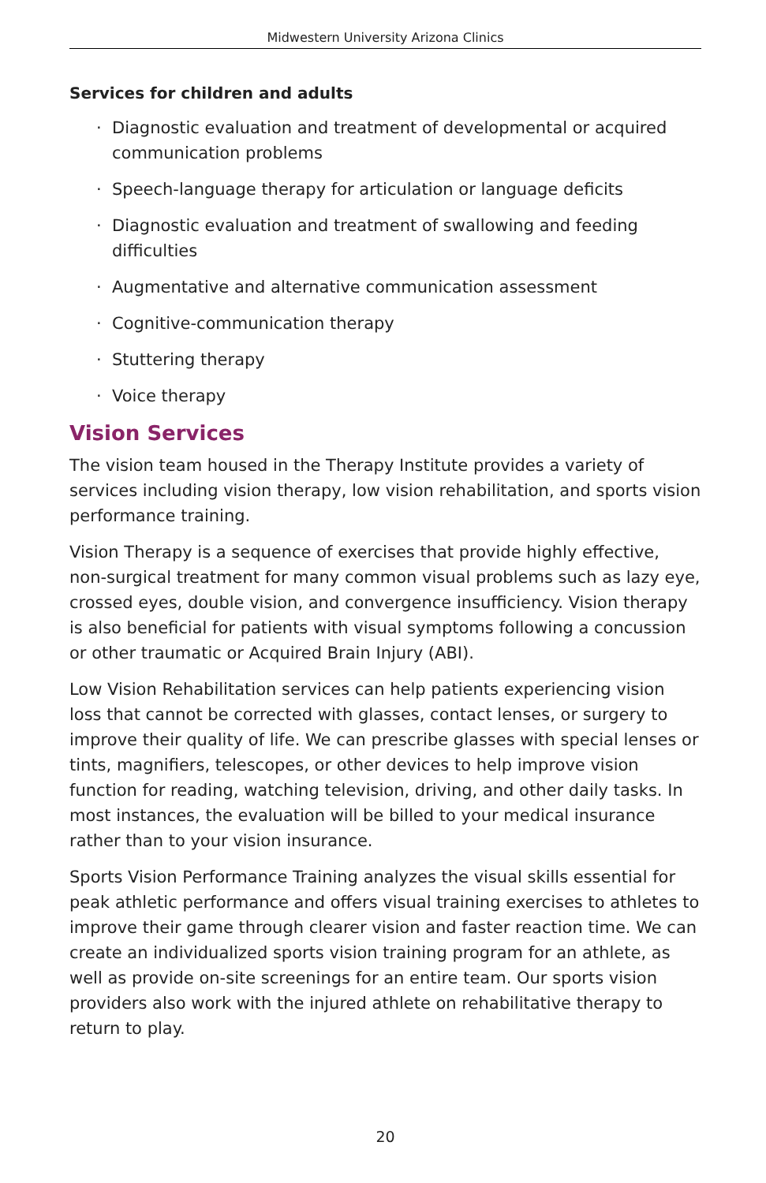Midwestern University Arizona Clinics
Services for children and adults
· Diagnostic evaluation and treatment of developmental or acquired communication problems
· Speech-language therapy for articulation or language deficits
· Diagnostic evaluation and treatment of swallowing and feeding difficulties
· Augmentative and alternative communication assessment
· Cognitive-communication therapy
· Stuttering therapy
· Voice therapy
Vision Services
The vision team housed in the Therapy Institute provides a variety of services including vision therapy, low vision rehabilitation, and sports vision performance training.
Vision Therapy is a sequence of exercises that provide highly effective, non-surgical treatment for many common visual problems such as lazy eye, crossed eyes, double vision, and convergence insufficiency. Vision therapy is also beneficial for patients with visual symptoms following a concussion or other traumatic or Acquired Brain Injury (ABI).
Low Vision Rehabilitation services can help patients experiencing vision loss that cannot be corrected with glasses, contact lenses, or surgery to improve their quality of life. We can prescribe glasses with special lenses or tints, magnifiers, telescopes, or other devices to help improve vision function for reading, watching television, driving, and other daily tasks. In most instances, the evaluation will be billed to your medical insurance rather than to your vision insurance.
Sports Vision Performance Training analyzes the visual skills essential for peak athletic performance and offers visual training exercises to athletes to improve their game through clearer vision and faster reaction time. We can create an individualized sports vision training program for an athlete, as well as provide on-site screenings for an entire team. Our sports vision providers also work with the injured athlete on rehabilitative therapy to return to play.
20